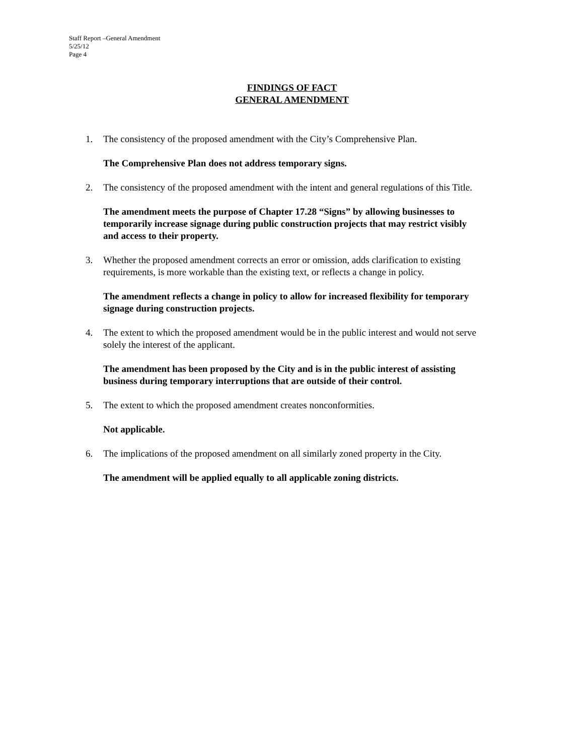Staff Report –General Amendment
5/25/12
Page 4
FINDINGS OF FACT
GENERAL AMENDMENT
1. The consistency of the proposed amendment with the City’s Comprehensive Plan.
The Comprehensive Plan does not address temporary signs.
2. The consistency of the proposed amendment with the intent and general regulations of this Title.
The amendment meets the purpose of Chapter 17.28 “Signs” by allowing businesses to temporarily increase signage during public construction projects that may restrict visibly and access to their property.
3. Whether the proposed amendment corrects an error or omission, adds clarification to existing requirements, is more workable than the existing text, or reflects a change in policy.
The amendment reflects a change in policy to allow for increased flexibility for temporary signage during construction projects.
4. The extent to which the proposed amendment would be in the public interest and would not serve solely the interest of the applicant.
The amendment has been proposed by the City and is in the public interest of assisting business during temporary interruptions that are outside of their control.
5. The extent to which the proposed amendment creates nonconformities.
Not applicable.
6. The implications of the proposed amendment on all similarly zoned property in the City.
The amendment will be applied equally to all applicable zoning districts.